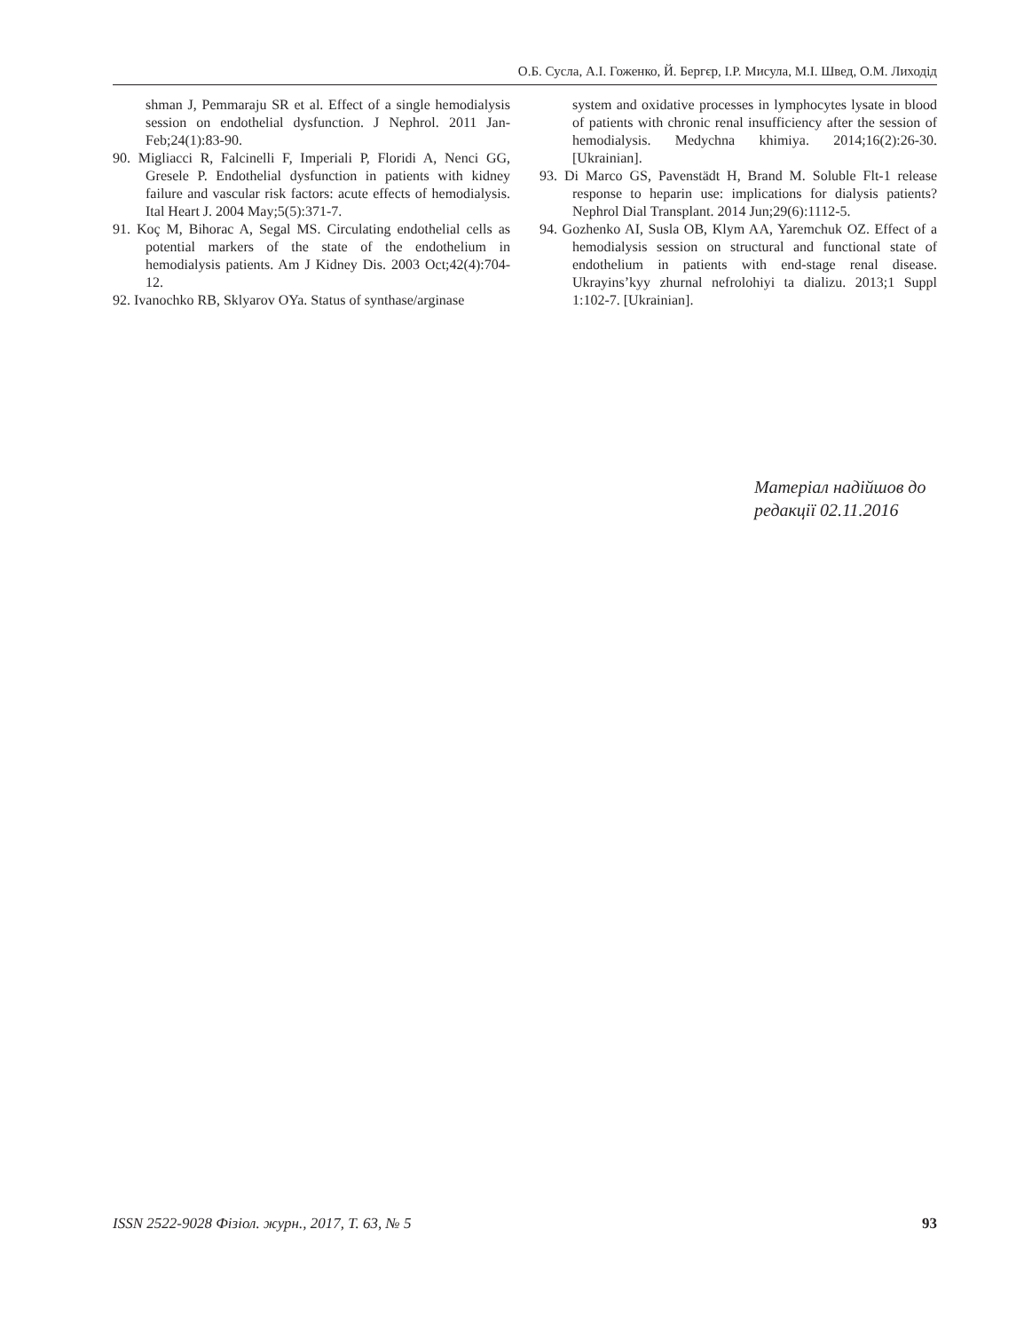О.Б. Сусла, А.І. Гоженко, Й. Бергєр, І.Р. Мисула, М.І. Швед, О.М. Лиходід
shman J, Pemmaraju SR et al. Effect of a single hemodialysis session on endothelial dysfunction. J Nephrol. 2011 Jan-Feb;24(1):83-90.
90. Migliacci R, Falcinelli F, Imperiali P, Floridi A, Nenci GG, Gresele P. Endothelial dysfunction in patients with kidney failure and vascular risk factors: acute effects of hemodialysis. Ital Heart J. 2004 May;5(5):371-7.
91. Koç M, Bihorac A, Segal MS. Circulating endothelial cells as potential markers of the state of the endothelium in hemodialysis patients. Am J Kidney Dis. 2003 Oct;42(4):704-12.
92. Ivanochko RB, Sklyarov OYa. Status of synthase/arginase
system and oxidative processes in lymphocytes lysate in blood of patients with chronic renal insufficiency after the session of hemodialysis. Medychna khimiya. 2014;16(2):26-30. [Ukrainian].
93. Di Marco GS, Pavenstädt H, Brand M. Soluble Flt-1 release response to heparin use: implications for dialysis patients? Nephrol Dial Transplant. 2014 Jun;29(6):1112-5.
94. Gozhenko AI, Susla OB, Klym AA, Yaremchuk OZ. Effect of a hemodialysis session on structural and functional state of endothelium in patients with end-stage renal disease. Ukrayins’kyy zhurnal nefrolohiyi ta dializu. 2013;1 Suppl 1:102-7. [Ukrainian].
Матеріал надійшов до
редакції 02.11.2016
ISSN 2522-9028 Фізіол. журн., 2017, Т. 63, № 5 93